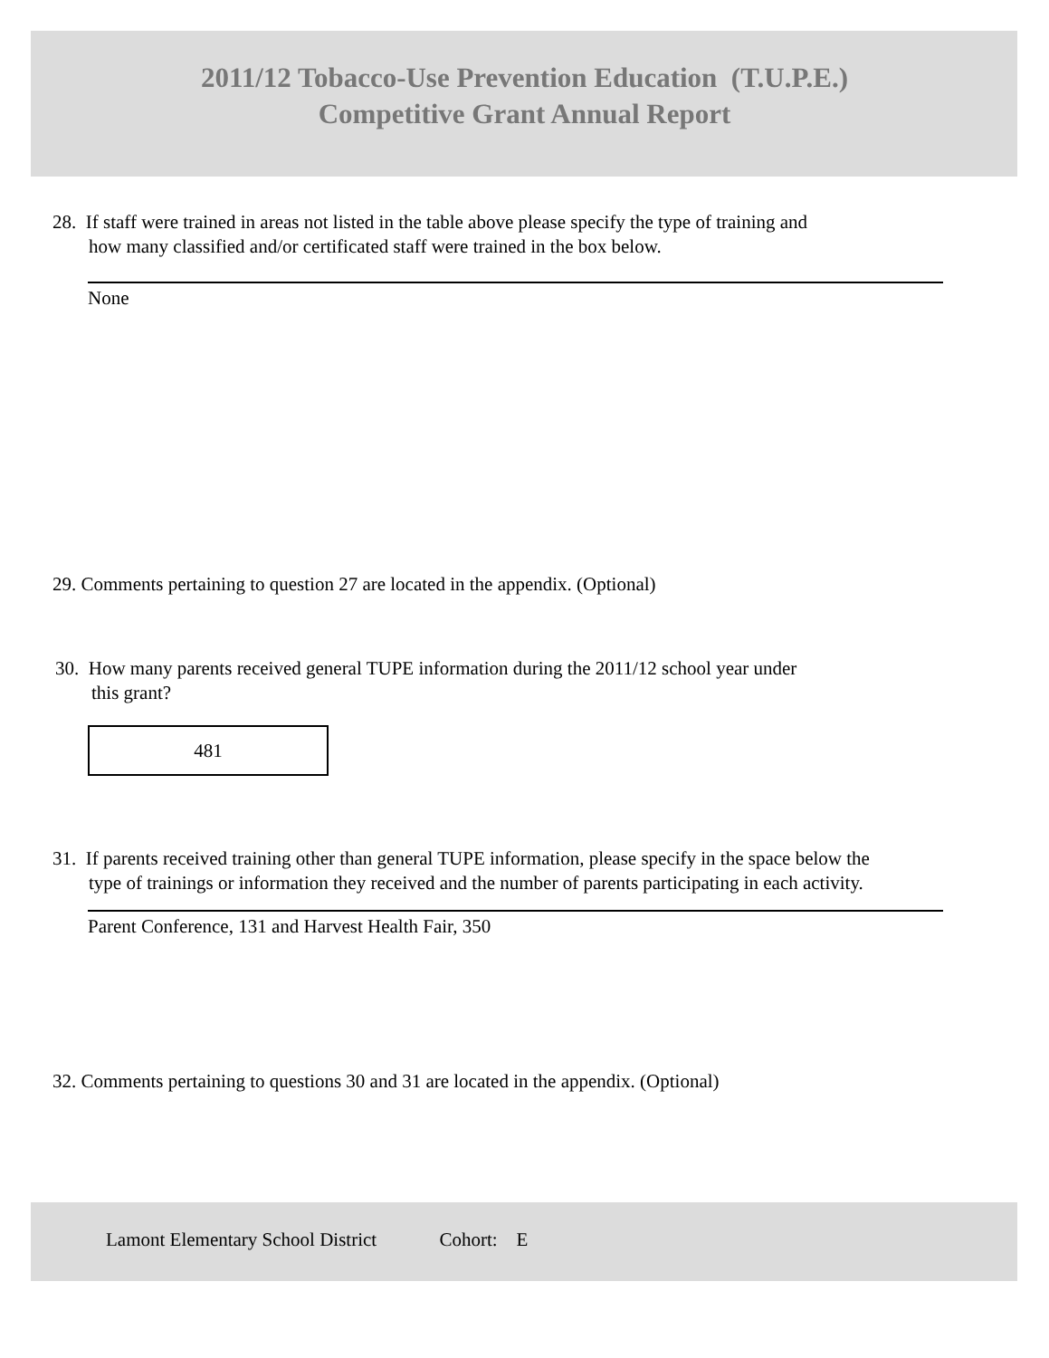2011/12 Tobacco-Use Prevention Education (T.U.P.E.)
Competitive Grant Annual Report
28. If staff were trained in areas not listed in the table above please specify the type of training and
how many classified and/or certificated staff were trained in the box below.
None
29. Comments pertaining to question 27 are located in the appendix. (Optional)
30. How many parents received general TUPE information during the 2011/12 school year under
this grant?
481
31. If parents received training other than general TUPE information, please specify in the space below the
type of trainings or information they received and the number of parents participating in each activity.
Parent Conference, 131 and Harvest Health Fair, 350
32. Comments pertaining to questions 30 and 31 are located in the appendix. (Optional)
Lamont Elementary School District Cohort: E